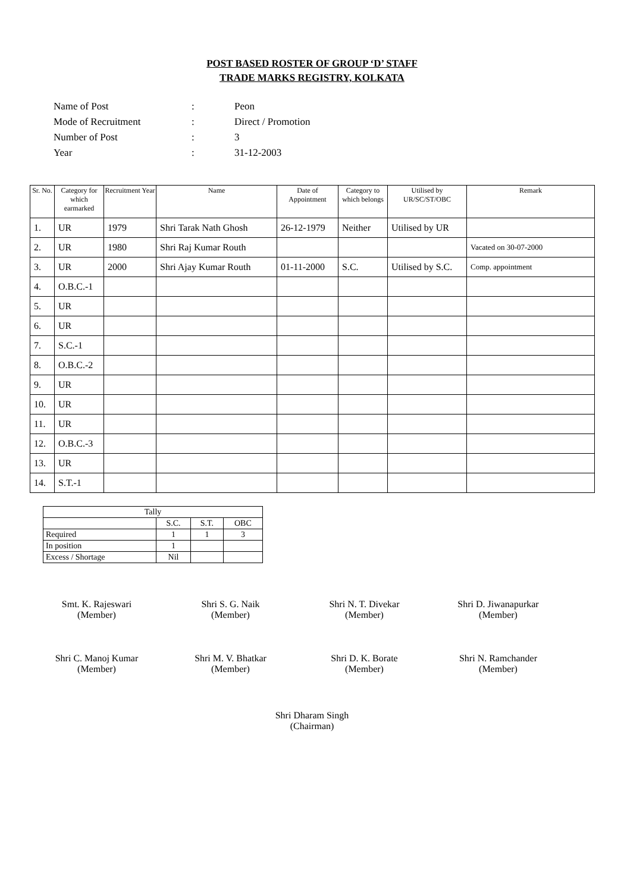POST BASED ROSTER OF GROUP ‘D’ STAFF
TRADE MARKS REGISTRY, KOLKATA
| Name of Post | : | Peon |
| Mode of Recruitment | : | Direct / Promotion |
| Number of Post | : | 3 |
| Year | : | 31-12-2003 |
| Sr. No. | Category for which earmarked | Recruitment Year | Name | Date of Appointment | Category to which belongs | Utilised by UR/SC/ST/OBC | Remark |
| --- | --- | --- | --- | --- | --- | --- | --- |
| 1. | UR | 1979 | Shri Tarak Nath Ghosh | 26-12-1979 | Neither | Utilised by UR | |
| 2. | UR | 1980 | Shri Raj Kumar Routh | | | | Vacated on 30-07-2000 |
| 3. | UR | 2000 | Shri Ajay Kumar Routh | 01-11-2000 | S.C. | Utilised by S.C. | Comp. appointment |
| 4. | O.B.C.-1 | | | | | | |
| 5. | UR | | | | | | |
| 6. | UR | | | | | | |
| 7. | S.C.-1 | | | | | | |
| 8. | O.B.C.-2 | | | | | | |
| 9. | UR | | | | | | |
| 10. | UR | | | | | | |
| 11. | UR | | | | | | |
| 12. | O.B.C.-3 | | | | | | |
| 13. | UR | | | | | | |
| 14. | S.T.-1 | | | | | | |
| Tally | | | |
| | S.C. | S.T. | OBC |
| Required | 1 | 1 | 3 |
| In position | 1 | | |
| Excess / Shortage | Nil | | |
Smt. K. Rajeswari
(Member)
Shri S. G. Naik
(Member)
Shri N. T. Divekar
(Member)
Shri D. Jiwanapurkar
(Member)
Shri C. Manoj Kumar
(Member)
Shri M. V. Bhatkar
(Member)
Shri D. K. Borate
(Member)
Shri N. Ramchander
(Member)
Shri Dharam Singh
(Chairman)